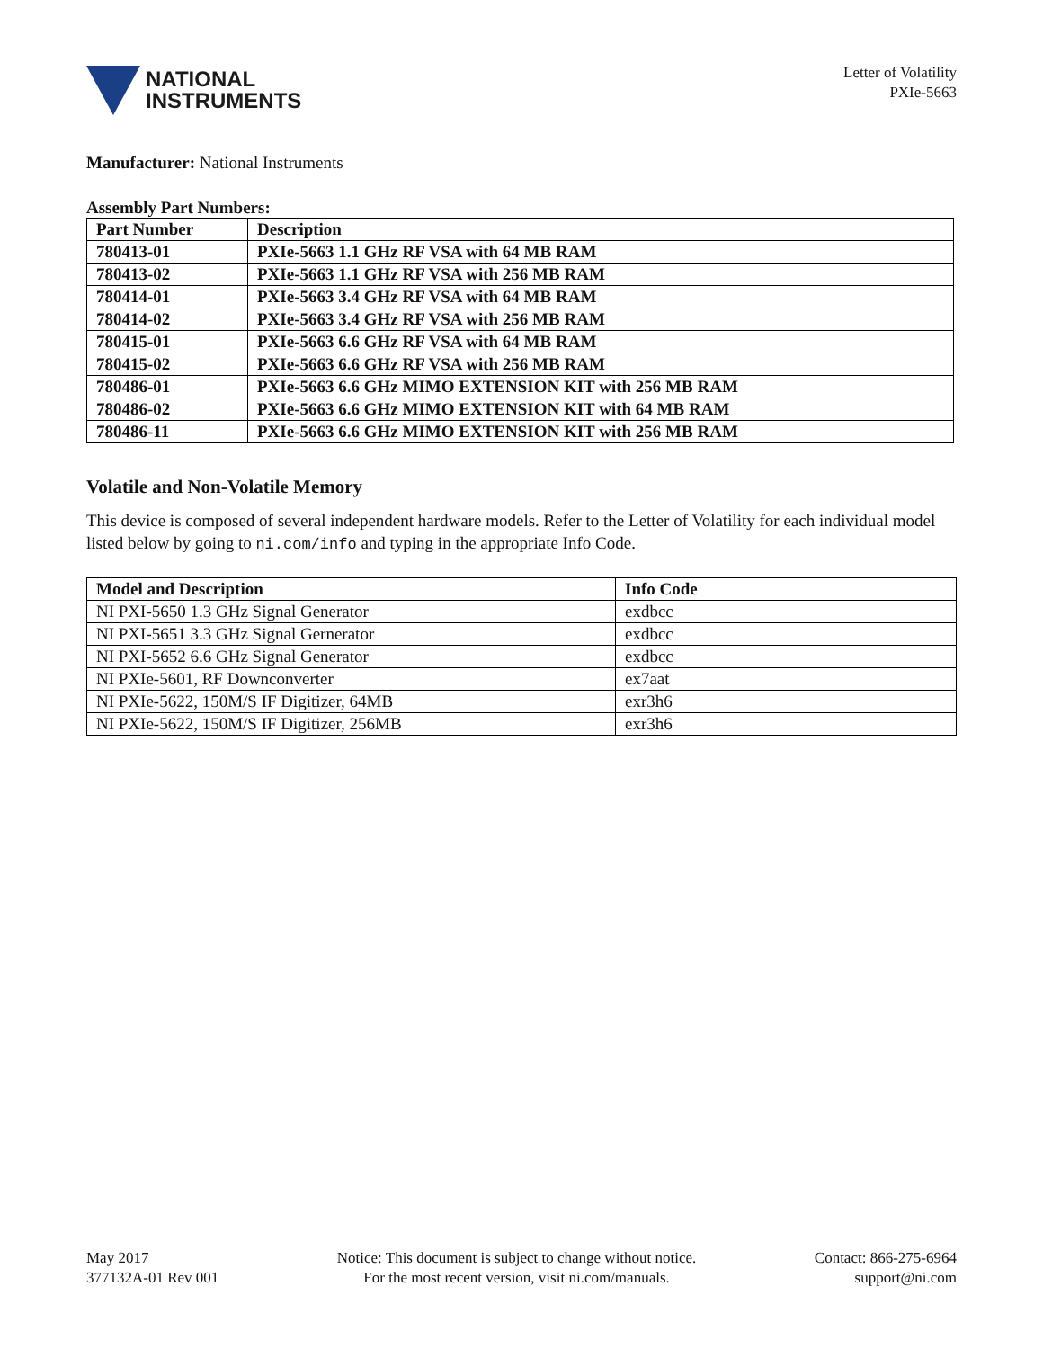NATIONAL
INSTRUMENTS
Letter of Volatility
PXIe-5663
Manufacturer: National Instruments
Assembly Part Numbers:
| Part Number | Description |
| --- | --- |
| 780413-01 | PXIe-5663 1.1 GHz RF VSA with 64 MB RAM |
| 780413-02 | PXIe-5663 1.1 GHz RF VSA with 256 MB RAM |
| 780414-01 | PXIe-5663 3.4 GHz RF VSA with 64 MB RAM |
| 780414-02 | PXIe-5663 3.4 GHz RF VSA with 256 MB RAM |
| 780415-01 | PXIe-5663 6.6 GHz RF VSA with 64 MB RAM |
| 780415-02 | PXIe-5663 6.6 GHz RF VSA with 256 MB RAM |
| 780486-01 | PXIe-5663 6.6 GHz MIMO EXTENSION KIT with 256 MB RAM |
| 780486-02 | PXIe-5663 6.6 GHz MIMO EXTENSION KIT with 64 MB RAM |
| 780486-11 | PXIe-5663 6.6 GHz MIMO EXTENSION KIT with 256 MB RAM |
Volatile and Non-Volatile Memory
This device is composed of several independent hardware models. Refer to the Letter of Volatility for each individual model listed below by going to ni.com/info and typing in the appropriate Info Code.
| Model and Description | Info Code |
| --- | --- |
| NI PXI-5650 1.3 GHz Signal Generator | exdbcc |
| NI PXI-5651 3.3 GHz Signal Gernerator | exdbcc |
| NI PXI-5652 6.6 GHz Signal Generator | exdbcc |
| NI PXIe-5601, RF Downconverter | ex7aat |
| NI PXIe-5622, 150M/S IF Digitizer, 64MB | exr3h6 |
| NI PXIe-5622, 150M/S IF Digitizer, 256MB | exr3h6 |
May 2017
377132A-01 Rev 001
Notice: This document is subject to change without notice.
For the most recent version, visit ni.com/manuals.
Contact: 866-275-6964
support@ni.com